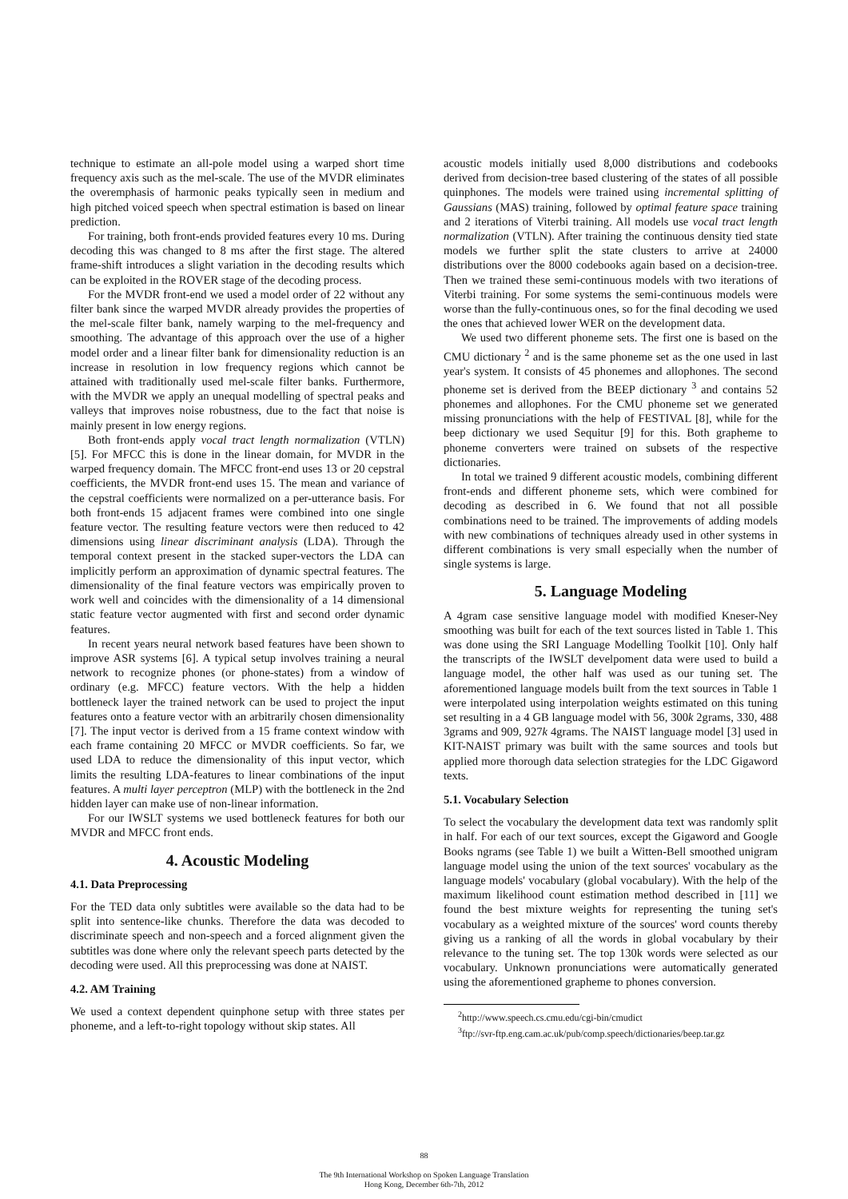technique to estimate an all-pole model using a warped short time frequency axis such as the mel-scale. The use of the MVDR eliminates the overemphasis of harmonic peaks typically seen in medium and high pitched voiced speech when spectral estimation is based on linear prediction.
For training, both front-ends provided features every 10 ms. During decoding this was changed to 8 ms after the first stage. The altered frame-shift introduces a slight variation in the decoding results which can be exploited in the ROVER stage of the decoding process.
For the MVDR front-end we used a model order of 22 without any filter bank since the warped MVDR already provides the properties of the mel-scale filter bank, namely warping to the mel-frequency and smoothing. The advantage of this approach over the use of a higher model order and a linear filter bank for dimensionality reduction is an increase in resolution in low frequency regions which cannot be attained with traditionally used mel-scale filter banks. Furthermore, with the MVDR we apply an unequal modelling of spectral peaks and valleys that improves noise robustness, due to the fact that noise is mainly present in low energy regions.
Both front-ends apply vocal tract length normalization (VTLN) [5]. For MFCC this is done in the linear domain, for MVDR in the warped frequency domain. The MFCC front-end uses 13 or 20 cepstral coefficients, the MVDR front-end uses 15. The mean and variance of the cepstral coefficients were normalized on a per-utterance basis. For both front-ends 15 adjacent frames were combined into one single feature vector. The resulting feature vectors were then reduced to 42 dimensions using linear discriminant analysis (LDA). Through the temporal context present in the stacked super-vectors the LDA can implicitly perform an approximation of dynamic spectral features. The dimensionality of the final feature vectors was empirically proven to work well and coincides with the dimensionality of a 14 dimensional static feature vector augmented with first and second order dynamic features.
In recent years neural network based features have been shown to improve ASR systems [6]. A typical setup involves training a neural network to recognize phones (or phone-states) from a window of ordinary (e.g. MFCC) feature vectors. With the help a hidden bottleneck layer the trained network can be used to project the input features onto a feature vector with an arbitrarily chosen dimensionality [7]. The input vector is derived from a 15 frame context window with each frame containing 20 MFCC or MVDR coefficients. So far, we used LDA to reduce the dimensionality of this input vector, which limits the resulting LDA-features to linear combinations of the input features. A multi layer perceptron (MLP) with the bottleneck in the 2nd hidden layer can make use of non-linear information.
For our IWSLT systems we used bottleneck features for both our MVDR and MFCC front ends.
4. Acoustic Modeling
4.1. Data Preprocessing
For the TED data only subtitles were available so the data had to be split into sentence-like chunks. Therefore the data was decoded to discriminate speech and non-speech and a forced alignment given the subtitles was done where only the relevant speech parts detected by the decoding were used. All this preprocessing was done at NAIST.
4.2. AM Training
We used a context dependent quinphone setup with three states per phoneme, and a left-to-right topology without skip states. All
acoustic models initially used 8,000 distributions and codebooks derived from decision-tree based clustering of the states of all possible quinphones. The models were trained using incremental splitting of Gaussians (MAS) training, followed by optimal feature space training and 2 iterations of Viterbi training. All models use vocal tract length normalization (VTLN). After training the continuous density tied state models we further split the state clusters to arrive at 24000 distributions over the 8000 codebooks again based on a decision-tree. Then we trained these semi-continuous models with two iterations of Viterbi training. For some systems the semi-continuous models were worse than the fully-continuous ones, so for the final decoding we used the ones that achieved lower WER on the development data.
We used two different phoneme sets. The first one is based on the CMU dictionary <sup>2</sup> and is the same phoneme set as the one used in last year's system. It consists of 45 phonemes and allophones. The second phoneme set is derived from the BEEP dictionary <sup>3</sup> and contains 52 phonemes and allophones. For the CMU phoneme set we generated missing pronunciations with the help of FESTIVAL [8], while for the beep dictionary we used Sequitur [9] for this. Both grapheme to phoneme converters were trained on subsets of the respective dictionaries.
In total we trained 9 different acoustic models, combining different front-ends and different phoneme sets, which were combined for decoding as described in 6. We found that not all possible combinations need to be trained. The improvements of adding models with new combinations of techniques already used in other systems in different combinations is very small especially when the number of single systems is large.
5. Language Modeling
A 4gram case sensitive language model with modified Kneser-Ney smoothing was built for each of the text sources listed in Table 1. This was done using the SRI Language Modelling Toolkit [10]. Only half the transcripts of the IWSLT develpoment data were used to build a language model, the other half was used as our tuning set. The aforementioned language models built from the text sources in Table 1 were interpolated using interpolation weights estimated on this tuning set resulting in a 4 GB language model with 56, 300k 2grams, 330, 488 3grams and 909, 927k 4grams. The NAIST language model [3] used in KIT-NAIST primary was built with the same sources and tools but applied more thorough data selection strategies for the LDC Gigaword texts.
5.1. Vocabulary Selection
To select the vocabulary the development data text was randomly split in half. For each of our text sources, except the Gigaword and Google Books ngrams (see Table 1) we built a Witten-Bell smoothed unigram language model using the union of the text sources' vocabulary as the language models' vocabulary (global vocabulary). With the help of the maximum likelihood count estimation method described in [11] we found the best mixture weights for representing the tuning set's vocabulary as a weighted mixture of the sources' word counts thereby giving us a ranking of all the words in global vocabulary by their relevance to the tuning set. The top 130k words were selected as our vocabulary. Unknown pronunciations were automatically generated using the aforementioned grapheme to phones conversion.
<sup>2</sup> http://www.speech.cs.cmu.edu/cgi-bin/cmudict
<sup>3</sup> ftp://svr-ftp.eng.cam.ac.uk/pub/comp.speech/dictionaries/beep.tar.gz
88
The 9th International Workshop on Spoken Language Translation
Hong Kong, December 6th-7th, 2012